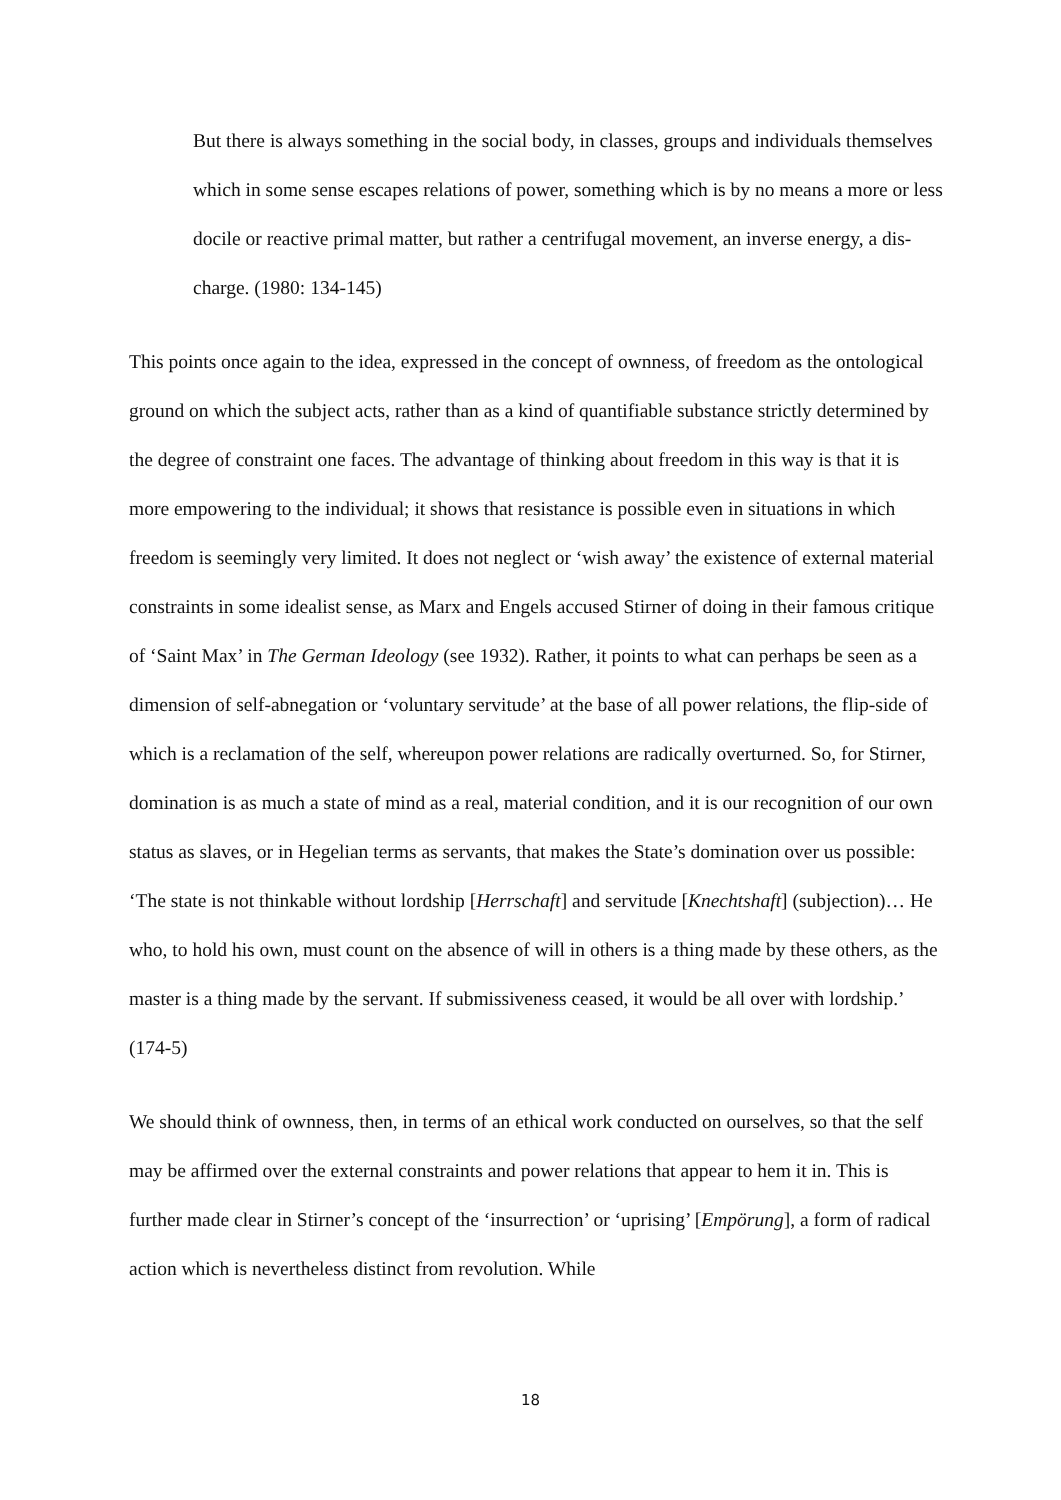But there is always something in the social body, in classes, groups and individuals themselves which in some sense escapes relations of power, something which is by no means a more or less docile or reactive primal matter, but rather a centrifugal movement, an inverse energy, a dis-charge. (1980: 134-145)
This points once again to the idea, expressed in the concept of ownness, of freedom as the ontological ground on which the subject acts, rather than as a kind of quantifiable substance strictly determined by the degree of constraint one faces. The advantage of thinking about freedom in this way is that it is more empowering to the individual; it shows that resistance is possible even in situations in which freedom is seemingly very limited. It does not neglect or ‘wish away’ the existence of external material constraints in some idealist sense, as Marx and Engels accused Stirner of doing in their famous critique of ‘Saint Max’ in The German Ideology (see 1932). Rather, it points to what can perhaps be seen as a dimension of self-abnegation or ‘voluntary servitude’ at the base of all power relations, the flip-side of which is a reclamation of the self, whereupon power relations are radically overturned. So, for Stirner, domination is as much a state of mind as a real, material condition, and it is our recognition of our own status as slaves, or in Hegelian terms as servants, that makes the State’s domination over us possible: ‘The state is not thinkable without lordship [Herrschaft] and servitude [Knechtshaft] (subjection)… He who, to hold his own, must count on the absence of will in others is a thing made by these others, as the master is a thing made by the servant. If submissiveness ceased, it would be all over with lordship.’ (174-5)
We should think of ownness, then, in terms of an ethical work conducted on ourselves, so that the self may be affirmed over the external constraints and power relations that appear to hem it in. This is further made clear in Stirner’s concept of the ‘insurrection’ or ‘uprising’ [Empörung], a form of radical action which is nevertheless distinct from revolution. While
18